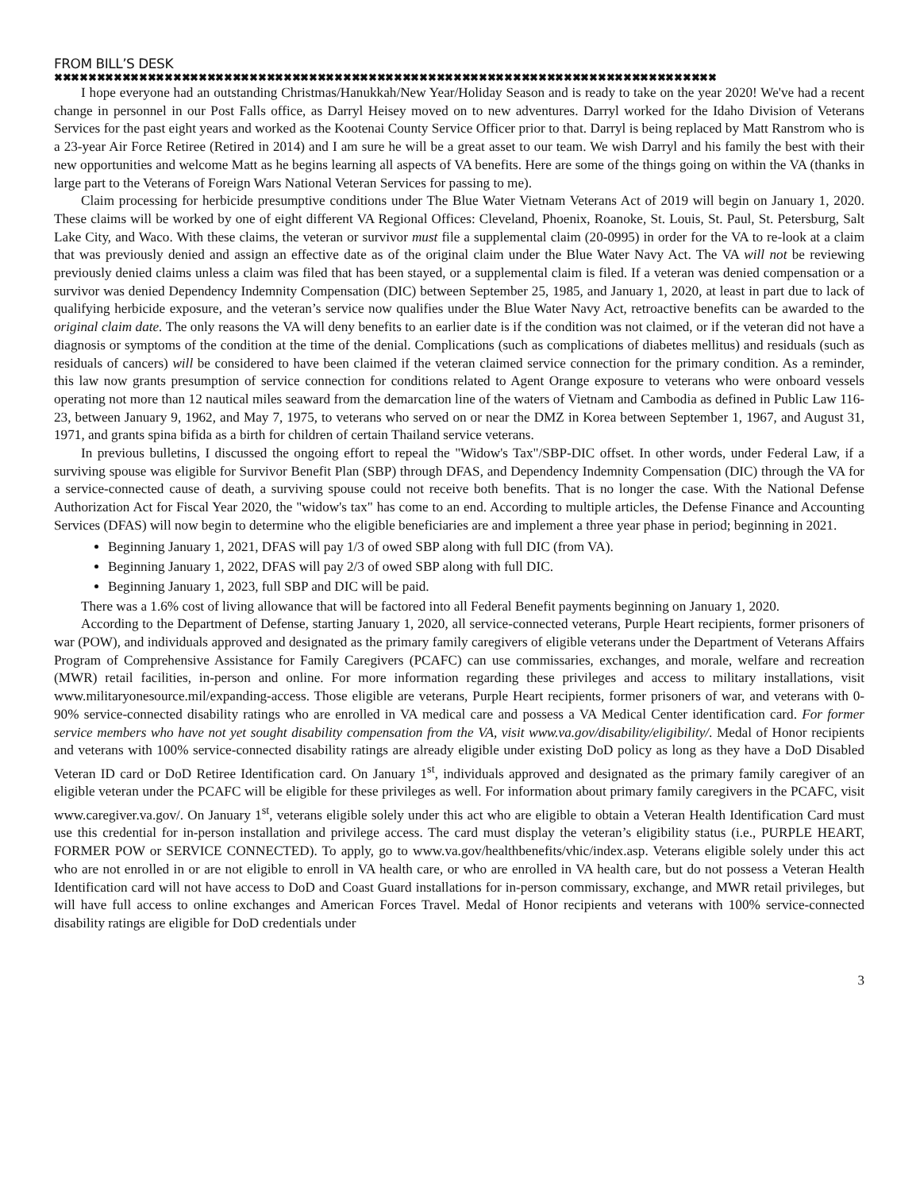FROM BILL’S DESK
✖✖✖✖✖✖✖✖✖✖✖✖✖✖✖✖✖✖✖✖✖✖✖✖✖✖✖✖✖✖✖✖✖✖✖✖✖✖✖✖✖✖✖✖✖✖✖✖✖✖✖✖✖✖✖✖✖✖✖✖✖✖✖✖✖✖✖✖✖✖✖✖✖✖✖✖✖✖
I hope everyone had an outstanding Christmas/Hanukkah/New Year/Holiday Season and is ready to take on the year 2020! We've had a recent change in personnel in our Post Falls office, as Darryl Heisey moved on to new adventures. Darryl worked for the Idaho Division of Veterans Services for the past eight years and worked as the Kootenai County Service Officer prior to that. Darryl is being replaced by Matt Ranstrom who is a 23-year Air Force Retiree (Retired in 2014) and I am sure he will be a great asset to our team. We wish Darryl and his family the best with their new opportunities and welcome Matt as he begins learning all aspects of VA benefits. Here are some of the things going on within the VA (thanks in large part to the Veterans of Foreign Wars National Veteran Services for passing to me).
Claim processing for herbicide presumptive conditions under The Blue Water Vietnam Veterans Act of 2019 will begin on January 1, 2020. These claims will be worked by one of eight different VA Regional Offices: Cleveland, Phoenix, Roanoke, St. Louis, St. Paul, St. Petersburg, Salt Lake City, and Waco. With these claims, the veteran or survivor must file a supplemental claim (20-0995) in order for the VA to re-look at a claim that was previously denied and assign an effective date as of the original claim under the Blue Water Navy Act. The VA will not be reviewing previously denied claims unless a claim was filed that has been stayed, or a supplemental claim is filed. If a veteran was denied compensation or a survivor was denied Dependency Indemnity Compensation (DIC) between September 25, 1985, and January 1, 2020, at least in part due to lack of qualifying herbicide exposure, and the veteran’s service now qualifies under the Blue Water Navy Act, retroactive benefits can be awarded to the original claim date. The only reasons the VA will deny benefits to an earlier date is if the condition was not claimed, or if the veteran did not have a diagnosis or symptoms of the condition at the time of the denial. Complications (such as complications of diabetes mellitus) and residuals (such as residuals of cancers) will be considered to have been claimed if the veteran claimed service connection for the primary condition. As a reminder, this law now grants presumption of service connection for conditions related to Agent Orange exposure to veterans who were onboard vessels operating not more than 12 nautical miles seaward from the demarcation line of the waters of Vietnam and Cambodia as defined in Public Law 116-23, between January 9, 1962, and May 7, 1975, to veterans who served on or near the DMZ in Korea between September 1, 1967, and August 31, 1971, and grants spina bifida as a birth for children of certain Thailand service veterans.
In previous bulletins, I discussed the ongoing effort to repeal the "Widow's Tax"/SBP-DIC offset. In other words, under Federal Law, if a surviving spouse was eligible for Survivor Benefit Plan (SBP) through DFAS, and Dependency Indemnity Compensation (DIC) through the VA for a service-connected cause of death, a surviving spouse could not receive both benefits. That is no longer the case. With the National Defense Authorization Act for Fiscal Year 2020, the "widow's tax" has come to an end. According to multiple articles, the Defense Finance and Accounting Services (DFAS) will now begin to determine who the eligible beneficiaries are and implement a three year phase in period; beginning in 2021.
Beginning January 1, 2021, DFAS will pay 1/3 of owed SBP along with full DIC (from VA).
Beginning January 1, 2022, DFAS will pay 2/3 of owed SBP along with full DIC.
Beginning January 1, 2023, full SBP and DIC will be paid.
There was a 1.6% cost of living allowance that will be factored into all Federal Benefit payments beginning on January 1, 2020.
According to the Department of Defense, starting January 1, 2020, all service-connected veterans, Purple Heart recipients, former prisoners of war (POW), and individuals approved and designated as the primary family caregivers of eligible veterans under the Department of Veterans Affairs Program of Comprehensive Assistance for Family Caregivers (PCAFC) can use commissaries, exchanges, and morale, welfare and recreation (MWR) retail facilities, in-person and online. For more information regarding these privileges and access to military installations, visit www.militaryonesource.mil/expanding-access. Those eligible are veterans, Purple Heart recipients, former prisoners of war, and veterans with 0-90% service-connected disability ratings who are enrolled in VA medical care and possess a VA Medical Center identification card. For former service members who have not yet sought disability compensation from the VA, visit www.va.gov/disability/eligibility/. Medal of Honor recipients and veterans with 100% service-connected disability ratings are already eligible under existing DoD policy as long as they have a DoD Disabled Veteran ID card or DoD Retiree Identification card. On January 1<sup>st</sup>, individuals approved and designated as the primary family caregiver of an eligible veteran under the PCAFC will be eligible for these privileges as well. For information about primary family caregivers in the PCAFC, visit www.caregiver.va.gov/. On January 1<sup>st</sup>, veterans eligible solely under this act who are eligible to obtain a Veteran Health Identification Card must use this credential for in-person installation and privilege access. The card must display the veteran’s eligibility status (i.e., PURPLE HEART, FORMER POW or SERVICE CONNECTED). To apply, go to www.va.gov/healthbenefits/vhic/index.asp. Veterans eligible solely under this act who are not enrolled in or are not eligible to enroll in VA health care, or who are enrolled in VA health care, but do not possess a Veteran Health Identification card will not have access to DoD and Coast Guard installations for in-person commissary, exchange, and MWR retail privileges, but will have full access to online exchanges and American Forces Travel. Medal of Honor recipients and veterans with 100% service-connected disability ratings are eligible for DoD credentials under
3